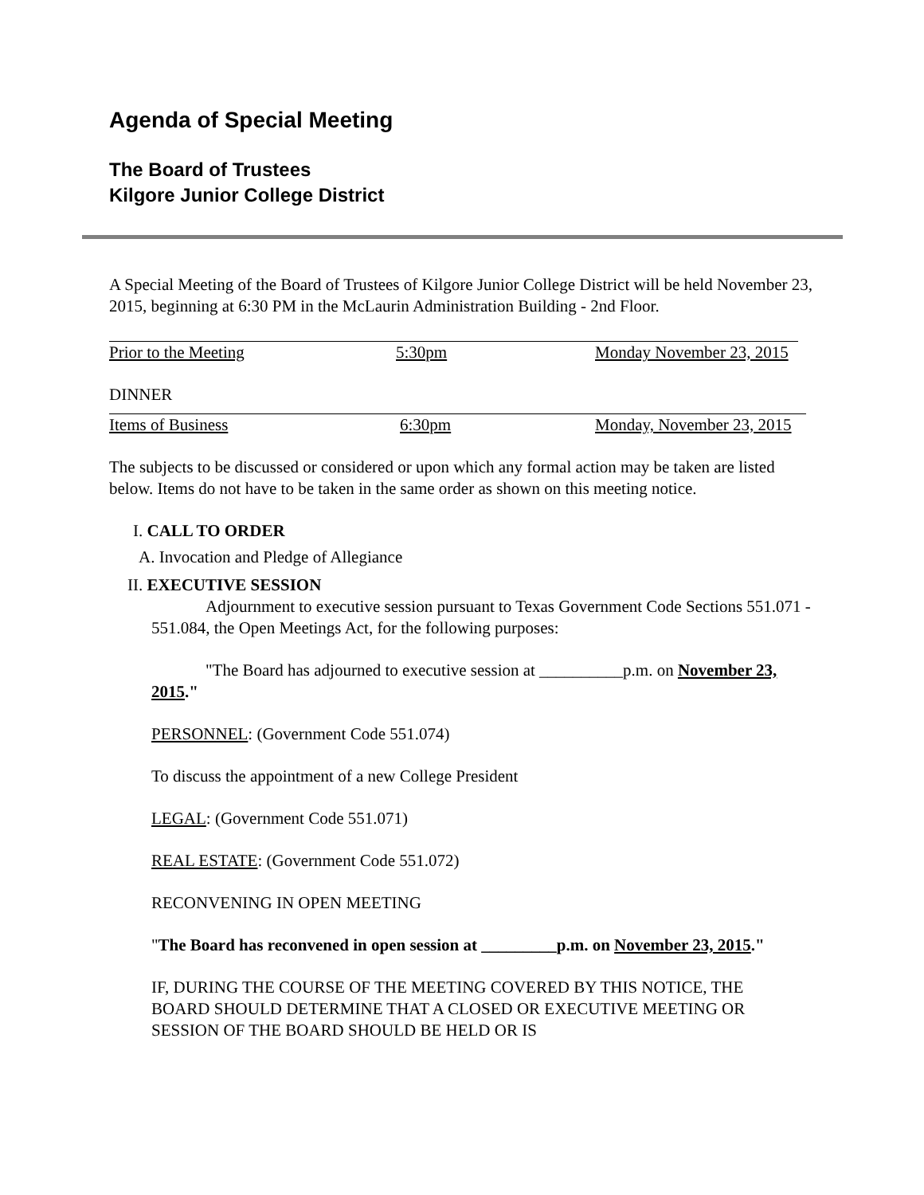Agenda of Special Meeting
The Board of Trustees
Kilgore Junior College District
A Special Meeting of the Board of Trustees of Kilgore Junior College District will be held November 23, 2015, beginning at 6:30 PM in the McLaurin Administration Building - 2nd Floor.
Prior to the Meeting 5:30pm Monday November 23, 2015
DINNER
Items of Business 6:30pm Monday, November 23, 2015
The subjects to be discussed or considered or upon which any formal action may be taken are listed below. Items do not have to be taken in the same order as shown on this meeting notice.
I. CALL TO ORDER
A. Invocation and Pledge of Allegiance
II. EXECUTIVE SESSION
Adjournment to executive session pursuant to Texas Government Code Sections 551.071 - 551.084, the Open Meetings Act, for the following purposes:
"The Board has adjourned to executive session at __________p.m. on November 23, 2015."
PERSONNEL: (Government Code 551.074)
To discuss the appointment of a new College President
LEGAL: (Government Code 551.071)
REAL ESTATE: (Government Code 551.072)
RECONVENING IN OPEN MEETING
"The Board has reconvened in open session at _________p.m. on November 23, 2015."
IF, DURING THE COURSE OF THE MEETING COVERED BY THIS NOTICE, THE BOARD SHOULD DETERMINE THAT A CLOSED OR EXECUTIVE MEETING OR SESSION OF THE BOARD SHOULD BE HELD OR IS